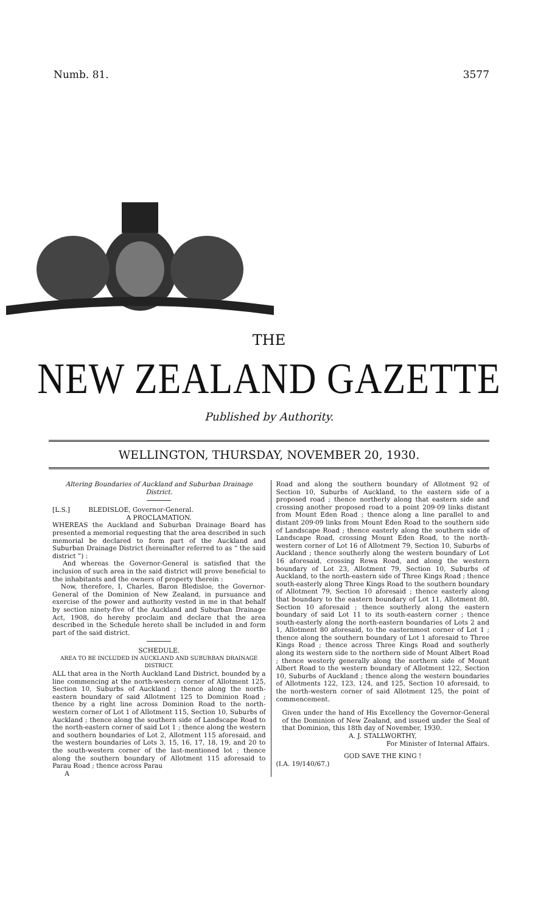Numb. 81. 3577
THE
NEW ZEALAND GAZETTE
Published by Authority.
WELLINGTON, THURSDAY, NOVEMBER 20, 1930.
Altering Boundaries of Auckland and Suburban Drainage District.
[L.S.] BLEDISLOE, Governor-General.
A PROCLAMATION.
WHEREAS the Auckland and Suburban Drainage Board has presented a memorial requesting that the area described in such memorial be declared to form part of the Auckland and Suburban Drainage District (hereinafter referred to as “ the said district ”) :
And whereas the Governor-General is satisfied that the inclusion of such area in the said district will prove beneficial to the inhabitants and the owners of property therein :
Now, therefore, I, Charles, Baron Bledisloe, the Governor-General of the Dominion of New Zealand, in pursuance and exercise of the power and authority vested in me in that behalf by section ninety-five of the Auckland and Suburban Drainage Act, 1908, do hereby proclaim and declare that the area described in the Schedule hereto shall be included in and form part of the said district.
SCHEDULE.
AREA TO BE INCLUDED IN AUCKLAND AND SUBURBAN DRAINAGE DISTRICT.
ALL that area in the North Auckland Land District, bounded by a line commencing at the north-western corner of Allotment 125, Section 10, Suburbs of Auckland ; thence along the north-eastern boundary of said Allotment 125 to Dominion Road ; thence by a right line across Dominion Road to the north-western corner of Lot 1 of Allotment 115, Section 10, Suburbs of Auckland ; thence along the southern side of Landscape Road to the north-eastern corner of said Lot 1 ; thence along the western and southern boundaries of Lot 2, Allotment 115 aforesaid, and the western boundaries of Lots 3, 15, 16, 17, 18, 19, and 20 to the south-western corner of the last-mentioned lot ; thence along the southern boundary of Allotment 115 aforesaid to Parau Road ; thence across Parau
A
Road and along the southern boundary of Allotment 92 of Section 10, Suburbs of Auckland, to the eastern side of a proposed road ; thence northerly along that eastern side and crossing another proposed road to a point 209·09 links distant from Mount Eden Road ; thence along a line parallel to and distant 209·09 links from Mount Eden Road to the southern side of Landscape Road ; thence easterly along the southern side of Landscape Road, crossing Mount Eden Road, to the north-western corner of Lot 16 of Allotment 79, Section 10, Suburbs of Auckland ; thence southerly along the western boundary of Lot 16 aforesaid, crossing Rewa Road, and along the western boundary of Lot 23, Allotment 79, Section 10, Suburbs of Auckland, to the north-eastern side of Three Kings Road ; thence south-easterly along Three Kings Road to the southern boundary of Allotment 79, Section 10 aforesaid ; thence easterly along that boundary to the eastern boundary of Lot 11, Allotment 80, Section 10 aforesaid ; thence southerly along the eastern boundary of said Lot 11 to its south-eastern corner ; thence south-easterly along the north-eastern boundaries of Lots 2 and 1, Allotment 80 aforesaid, to the easternmost corner of Lot 1 ; thence along the southern boundary of Lot 1 aforesaid to Three Kings Road ; thence across Three Kings Road and southerly along its western side to the northern side of Mount Albert Road ; thence westerly generally along the northern side of Mount Albert Road to the western boundary of Allotment 122, Section 10, Suburbs of Auckland ; thence along the western boundaries of Allotments 122, 123, 124, and 125, Section 10 aforesaid, to the north-western corner of said Allotment 125, the point of commencement.
Given under the hand of His Excellency the Governor-General of the Dominion of New Zealand, and issued under the Seal of that Dominion, this 18th day of November, 1930.
A. J. STALLWORTHY,
For Minister of Internal Affairs.
GOD SAVE THE KING !
(I.A. 19/140/67.)